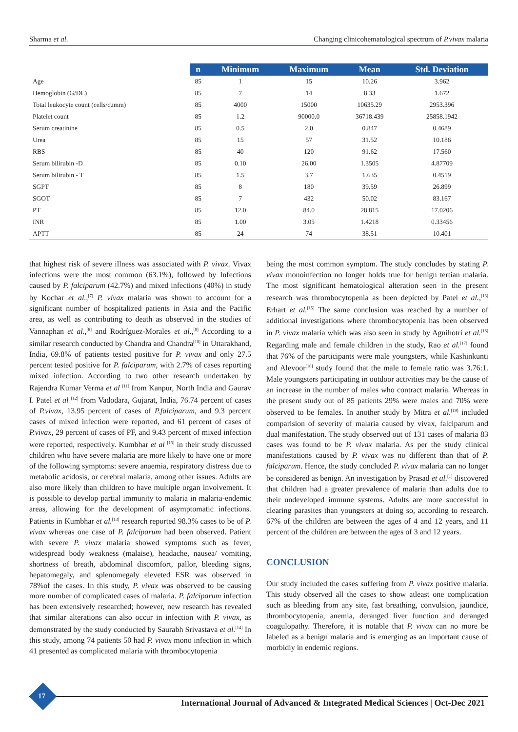Sharma et al. Changing clinicohematological spectrum of P.vivax malaria
| | n | Minimum | Maximum | Mean | Std. Deviation |
| --- | --- | --- | --- | --- | --- |
| Age | 85 | 1 | 15 | 10.26 | 3.962 |
| Hemoglobin (G/DL) | 85 | 7 | 14 | 8.33 | 1.672 |
| Total leukocyte count (cells/cumm) | 85 | 4000 | 15000 | 10635.29 | 2953.396 |
| Platelet count | 85 | 1.2 | 90000.0 | 36718.439 | 25858.1942 |
| Serum creatinine | 85 | 0.5 | 2.0 | 0.847 | 0.4689 |
| Urea | 85 | 15 | 57 | 31.52 | 10.186 |
| RBS | 85 | 40 | 120 | 91.62 | 17.560 |
| Serum bilirubin -D | 85 | 0.10 | 26.00 | 1.3505 | 4.87709 |
| Serum bilirubin - T | 85 | 1.5 | 3.7 | 1.635 | 0.4519 |
| SGPT | 85 | 8 | 180 | 39.59 | 26.899 |
| SGOT | 85 | 7 | 432 | 50.02 | 83.167 |
| PT | 85 | 12.0 | 84.0 | 28.815 | 17.0206 |
| INR | 85 | 1.00 | 3.05 | 1.4218 | 0.33456 |
| APTT | 85 | 24 | 74 | 38.51 | 10.401 |
that highest risk of severe illness was associated with P. vivax. Vivax infections were the most common (63.1%), followed by Infections caused by P. falciparum (42.7%) and mixed infections (40%) in study by Kochar et al.,<sup>[7]</sup> P. vivax malaria was shown to account for a significant number of hospitalized patients in Asia and the Pacific area, as well as contributing to death as observed in the studies of Vannaphan et al.,<sup>[8]</sup> and Rodríguez-Morales et al.,<sup>[9]</sup> According to a similar research conducted by Chandra and Chandra<sup>[10]</sup> in Uttarakhand, India, 69.8% of patients tested positive for P. vivax and only 27.5 percent tested positive for P. falciparum, with 2.7% of cases reporting mixed infection. According to two other research undertaken by Rajendra Kumar Verma et al <sup>[11]</sup> from Kanpur, North India and Gaurav I. Patel et al <sup>[12]</sup> from Vadodara, Gujarat, India, 76.74 percent of cases of P.vivax, 13.95 percent of cases of P.falciparum, and 9.3 percent cases of mixed infection were reported, and 61 percent of cases of P.vivax, 29 percent of cases of PF, and 9.43 percent of mixed infection were reported, respectively. Kumbhar et al <sup>[13]</sup> in their study discussed children who have severe malaria are more likely to have one or more of the following symptoms: severe anaemia, respiratory distress due to metabolic acidosis, or cerebral malaria, among other issues. Adults are also more likely than children to have multiple organ involvement. It is possible to develop partial immunity to malaria in malaria-endemic areas, allowing for the development of asymptomatic infections. Patients in Kumbhar et al.<sup>[13]</sup> research reported 98.3% cases to be of P. vivax whereas one case of P. falciparum had been observed. Patient with severe P. vivax malaria showed symptoms such as fever, widespread body weakness (malaise), headache, nausea/ vomiting, shortness of breath, abdominal discomfort, pallor, bleeding signs, hepatomegaly, and splenomegaly eleveted ESR was observed in 78%of the cases. In this study, P. vivax was observed to be causing more number of complicated cases of malaria. P. falciparum infection has been extensively researched; however, new research has revealed that similar alterations can also occur in infection with P. vivax, as demonstrated by the study conducted by Saurabh Srivastava et al.<sup>[14]</sup> In this study, among 74 patients 50 had P. vivax mono infection in which 41 presented as complicated malaria with thrombocytopenia
being the most common symptom. The study concludes by stating P. vivax monoinfection no longer holds true for benign tertian malaria. The most significant hematological alteration seen in the present research was thrombocytopenia as been depicted by Patel et al.,<sup>[13]</sup> Erhart et al.<sup>[15]</sup> The same conclusion was reached by a number of additional investigations where thrombocytopenia has been observed in P. vivax malaria which was also seen in study by Agnihotri et al.<sup>[16]</sup> Regarding male and female children in the study, Rao et al.<sup>[17]</sup> found that 76% of the participants were male youngsters, while Kashinkunti and Alevoor<sup>[18]</sup> study found that the male to female ratio was 3.76:1. Male youngsters participating in outdoor activities may be the cause of an increase in the number of males who contract malaria. Whereas in the present study out of 85 patients 29% were males and 70% were observed to be females. In another study by Mitra et al.<sup>[19]</sup> included comparision of severity of malaria caused by vivax, falciparum and dual manifestation. The study observed out of 131 cases of malaria 83 cases was found to be P. vivax malaria. As per the study clinical manifestations caused by P. vivax was no different than that of P. falciparum. Hence, the study concluded P. vivax malaria can no longer be considered as benign. An investigation by Prasad et al.<sup>[1]</sup> discovered that children had a greater prevalence of malaria than adults due to their undeveloped immune systems. Adults are more successful in clearing parasites than youngsters at doing so, according to research. 67% of the children are between the ages of 4 and 12 years, and 11 percent of the children are between the ages of 3 and 12 years.
CONCLUSION
Our study included the cases suffering from P. vivax positive malaria. This study observed all the cases to show atleast one complication such as bleeding from any site, fast breathing, convulsion, jaundice, thrombocytopenia, anemia, deranged liver function and deranged coagulopathy. Therefore, it is notable that P. vivax can no more be labeled as a benign malaria and is emerging as an important cause of morbidiy in endemic regions.
17
International Journal of Advanced & Integrated Medical Sciences | Oct-Dec 2021